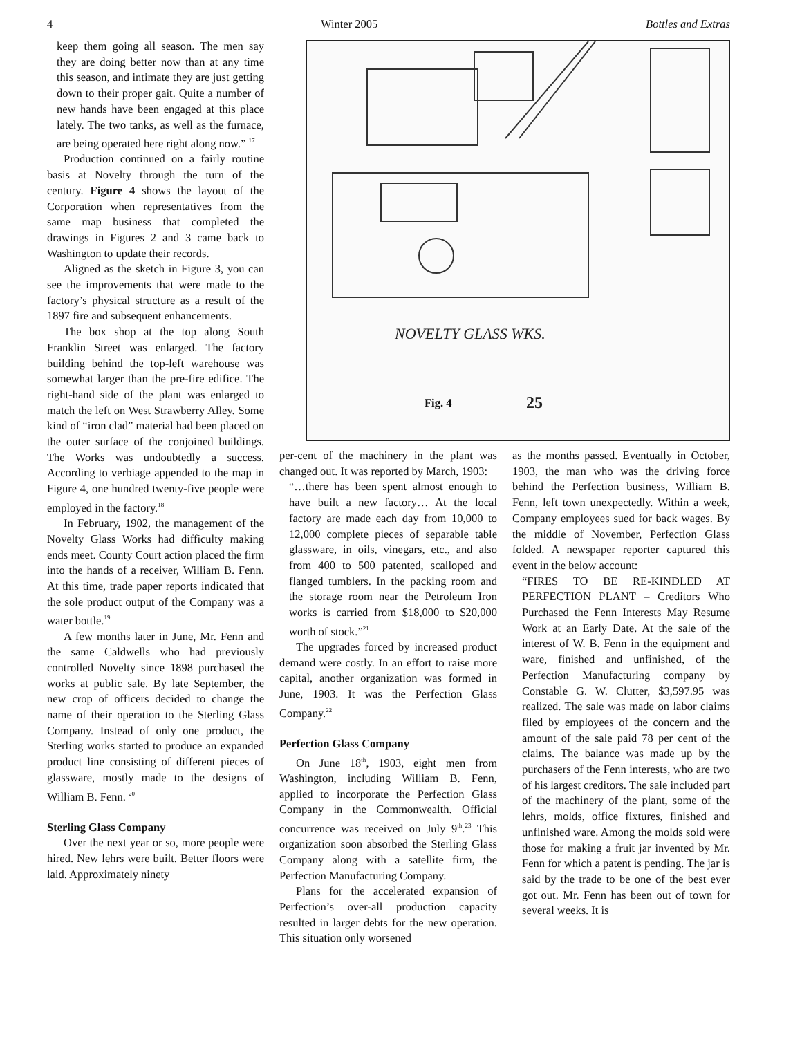4 Winter 2005 Bottles and Extras
keep them going all season. The men say they are doing better now than at any time this season, and intimate they are just getting down to their proper gait. Quite a number of new hands have been engaged at this place lately. The two tanks, as well as the furnace, are being operated here right along now.” <sup>17</sup>
Production continued on a fairly routine basis at Novelty through the turn of the century. Figure 4 shows the layout of the Corporation when representatives from the same map business that completed the drawings in Figures 2 and 3 came back to Washington to update their records.
Aligned as the sketch in Figure 3, you can see the improvements that were made to the factory’s physical structure as a result of the 1897 fire and subsequent enhancements.
The box shop at the top along South Franklin Street was enlarged. The factory building behind the top-left warehouse was somewhat larger than the pre-fire edifice. The right-hand side of the plant was enlarged to match the left on West Strawberry Alley. Some kind of “iron clad” material had been placed on the outer surface of the conjoined buildings. The Works was undoubtedly a success. According to verbiage appended to the map in Figure 4, one hundred twenty-five people were employed in the factory.<sup>18</sup>
In February, 1902, the management of the Novelty Glass Works had difficulty making ends meet. County Court action placed the firm into the hands of a receiver, William B. Fenn. At this time, trade paper reports indicated that the sole product output of the Company was a water bottle.<sup>19</sup>
A few months later in June, Mr. Fenn and the same Caldwells who had previously controlled Novelty since 1898 purchased the works at public sale. By late September, the new crop of officers decided to change the name of their operation to the Sterling Glass Company. Instead of only one product, the Sterling works started to produce an expanded product line consisting of different pieces of glassware, mostly made to the designs of William B. Fenn. <sup>20</sup>
Sterling Glass Company
Over the next year or so, more people were hired. New lehrs were built. Better floors were laid. Approximately ninety
NOVELTY GLASS WKS.
25
Fig. 4
per-cent of the machinery in the plant was changed out. It was reported by March, 1903:
“…there has been spent almost enough to have built a new factory… At the local factory are made each day from 10,000 to 12,000 complete pieces of separable table glassware, in oils, vinegars, etc., and also from 400 to 500 patented, scalloped and flanged tumblers. In the packing room and the storage room near the Petroleum Iron works is carried from $18,000 to $20,000 worth of stock.”<sup>21</sup>
The upgrades forced by increased product demand were costly. In an effort to raise more capital, another organization was formed in June, 1903. It was the Perfection Glass Company.<sup>22</sup>
Perfection Glass Company
On June 18<sup>th</sup>, 1903, eight men from Washington, including William B. Fenn, applied to incorporate the Perfection Glass Company in the Commonwealth. Official concurrence was received on July 9<sup>th</sup>.<sup>23</sup> This organization soon absorbed the Sterling Glass Company along with a satellite firm, the Perfection Manufacturing Company.
Plans for the accelerated expansion of Perfection’s over-all production capacity resulted in larger debts for the new operation. This situation only worsened
as the months passed. Eventually in October, 1903, the man who was the driving force behind the Perfection business, William B. Fenn, left town unexpectedly. Within a week, Company employees sued for back wages. By the middle of November, Perfection Glass folded. A newspaper reporter captured this event in the below account:
“FIRES TO BE RE-KINDLED AT PERFECTION PLANT – Creditors Who Purchased the Fenn Interests May Resume Work at an Early Date. At the sale of the interest of W. B. Fenn in the equipment and ware, finished and unfinished, of the Perfection Manufacturing company by Constable G. W. Clutter, $3,597.95 was realized. The sale was made on labor claims filed by employees of the concern and the amount of the sale paid 78 per cent of the claims. The balance was made up by the purchasers of the Fenn interests, who are two of his largest creditors. The sale included part of the machinery of the plant, some of the lehrs, molds, office fixtures, finished and unfinished ware. Among the molds sold were those for making a fruit jar invented by Mr. Fenn for which a patent is pending. The jar is said by the trade to be one of the best ever got out. Mr. Fenn has been out of town for several weeks. It is